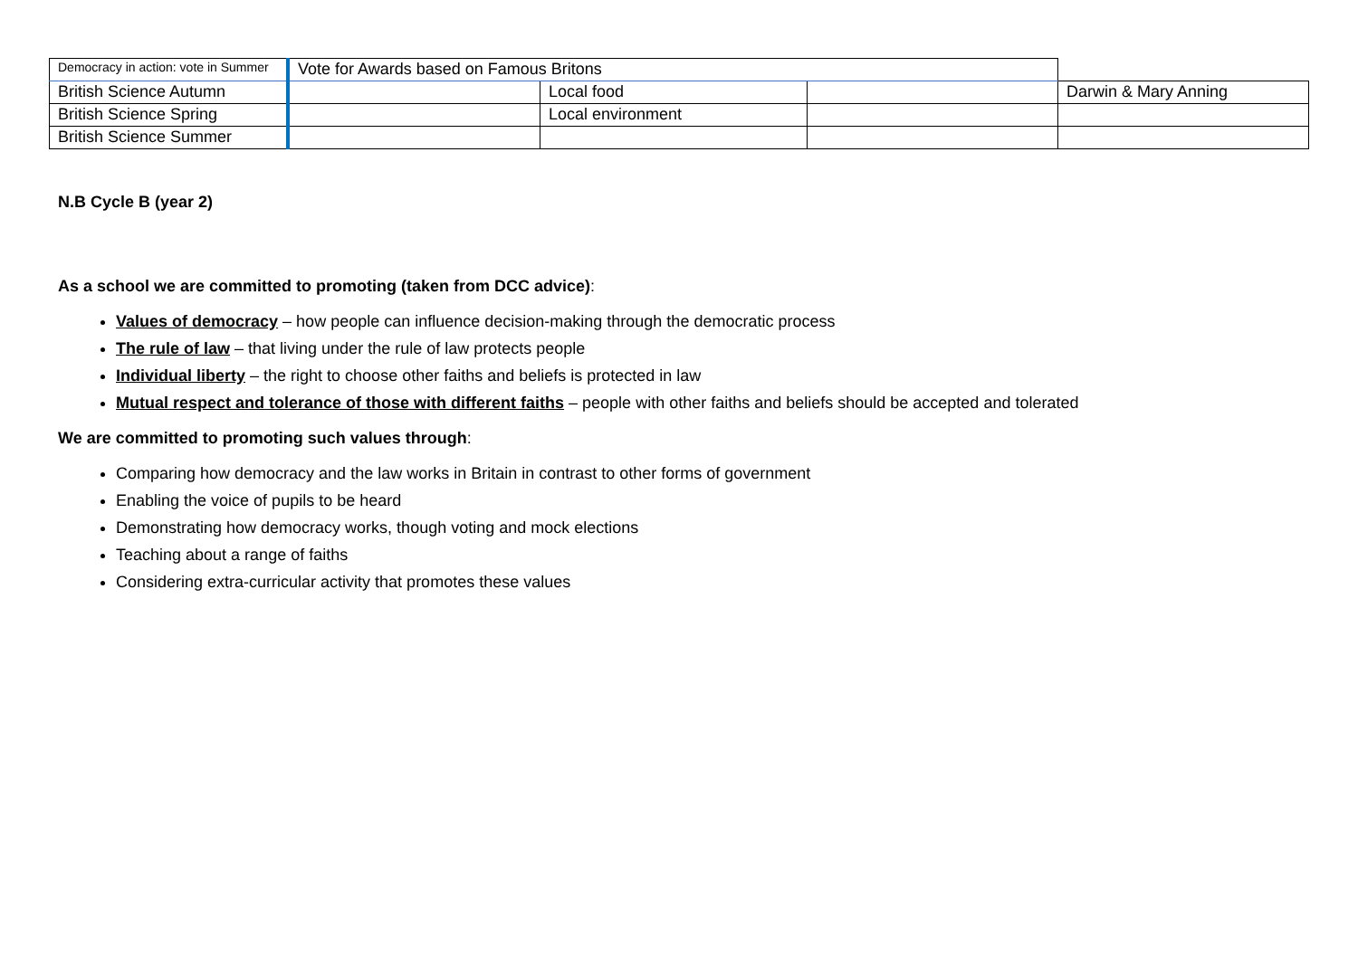| Democracy in action: vote in Summer | Vote for Awards based on Famous Britons | | | |
| British Science Autumn | | Local food | | Darwin & Mary Anning |
| British Science Spring | | Local environment | | |
| British Science Summer | | | | |
N.B Cycle B (year 2)
As a school we are committed to promoting (taken from DCC advice):
Values of democracy – how people can influence decision-making through the democratic process
The rule of law – that living under the rule of law protects people
Individual liberty – the right to choose other faiths and beliefs is protected in law
Mutual respect and tolerance of those with different faiths – people with other faiths and beliefs should be accepted and tolerated
We are committed to promoting such values through:
Comparing how democracy and the law works in Britain in contrast to other forms of government
Enabling the voice of pupils to be heard
Demonstrating how democracy works, though voting and mock elections
Teaching about a range of faiths
Considering extra-curricular activity that promotes these values